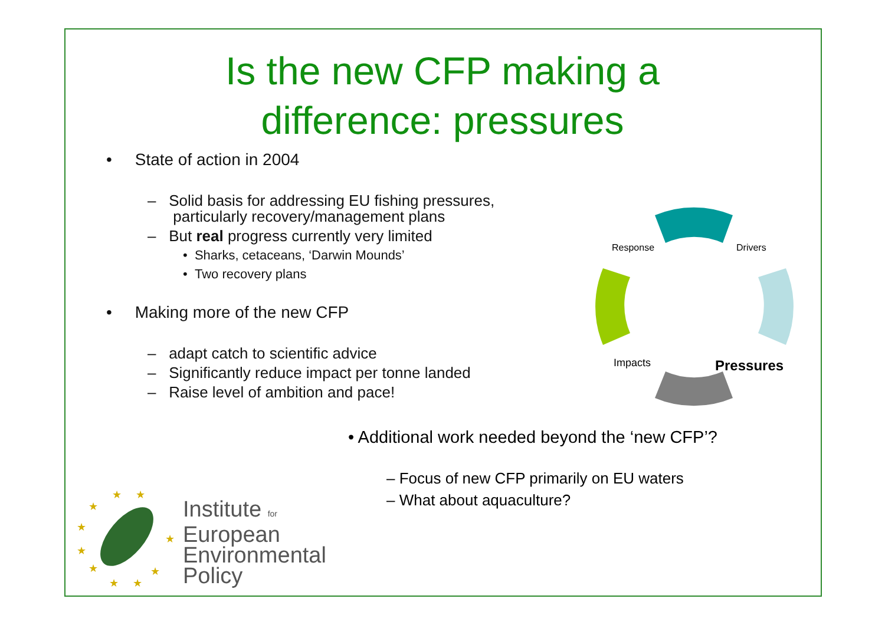Is the new CFP making a
difference: pressures
• State of action in 2004
– Solid basis for addressing EU fishing pressures,
particularly recovery/management plans
– But real progress currently very limited
• Sharks, cetaceans, ‘Darwin Mounds’
• Two recovery plans
• Making more of the new CFP
– adapt catch to scientific advice
– Significantly reduce impact per tonne landed
– Raise level of ambition and pace!
Response
Drivers
Impacts
Pressures
• Additional work needed beyond the ‘new CFP’?
– Focus of new CFP primarily on EU waters
– What about aquaculture?
★
★
★
★
★
★
★
★
★
★
Institute for
European
Environmental
Policy